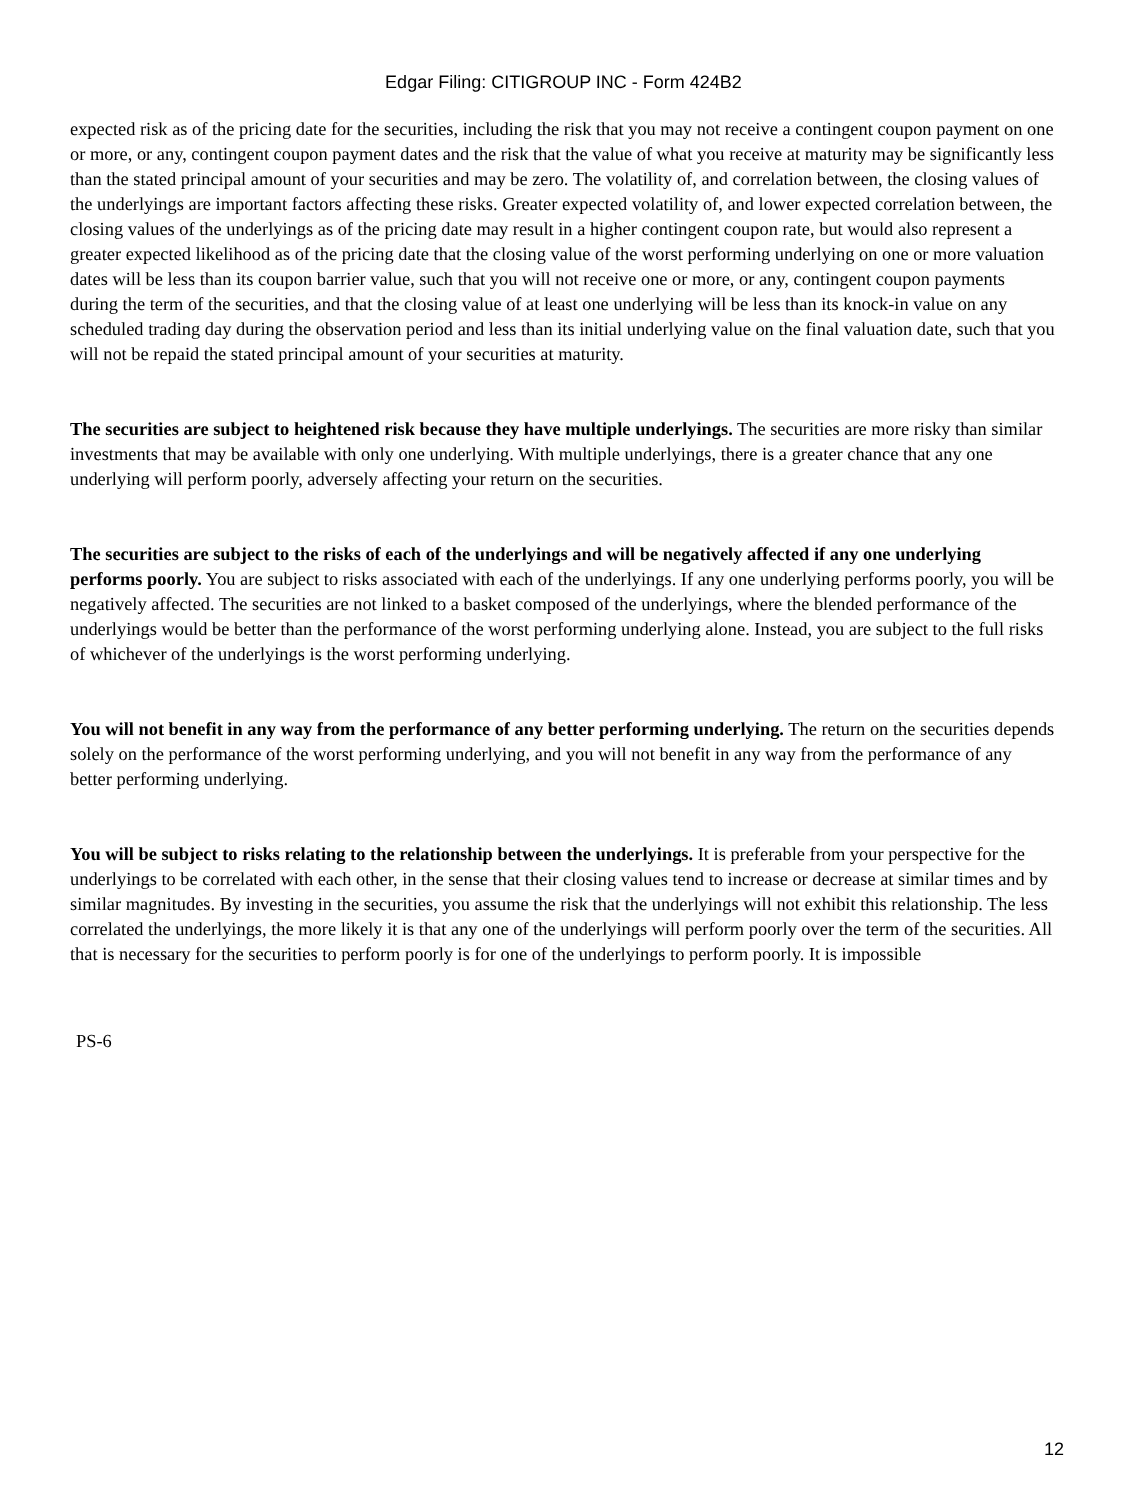Edgar Filing: CITIGROUP INC - Form 424B2
expected risk as of the pricing date for the securities, including the risk that you may not receive a contingent coupon payment on one or more, or any, contingent coupon payment dates and the risk that the value of what you receive at maturity may be significantly less than the stated principal amount of your securities and may be zero. The volatility of, and correlation between, the closing values of the underlyings are important factors affecting these risks. Greater expected volatility of, and lower expected correlation between, the closing values of the underlyings as of the pricing date may result in a higher contingent coupon rate, but would also represent a greater expected likelihood as of the pricing date that the closing value of the worst performing underlying on one or more valuation dates will be less than its coupon barrier value, such that you will not receive one or more, or any, contingent coupon payments during the term of the securities, and that the closing value of at least one underlying will be less than its knock-in value on any scheduled trading day during the observation period and less than its initial underlying value on the final valuation date, such that you will not be repaid the stated principal amount of your securities at maturity.
The securities are subject to heightened risk because they have multiple underlyings. The securities are more risky than similar investments that may be available with only one underlying. With multiple underlyings, there is a greater chance that any one underlying will perform poorly, adversely affecting your return on the securities.
The securities are subject to the risks of each of the underlyings and will be negatively affected if any one underlying performs poorly. You are subject to risks associated with each of the underlyings. If any one underlying performs poorly, you will be negatively affected. The securities are not linked to a basket composed of the underlyings, where the blended performance of the underlyings would be better than the performance of the worst performing underlying alone. Instead, you are subject to the full risks of whichever of the underlyings is the worst performing underlying.
You will not benefit in any way from the performance of any better performing underlying. The return on the securities depends solely on the performance of the worst performing underlying, and you will not benefit in any way from the performance of any better performing underlying.
You will be subject to risks relating to the relationship between the underlyings. It is preferable from your perspective for the underlyings to be correlated with each other, in the sense that their closing values tend to increase or decrease at similar times and by similar magnitudes. By investing in the securities, you assume the risk that the underlyings will not exhibit this relationship. The less correlated the underlyings, the more likely it is that any one of the underlyings will perform poorly over the term of the securities. All that is necessary for the securities to perform poorly is for one of the underlyings to perform poorly. It is impossible
PS-6
12